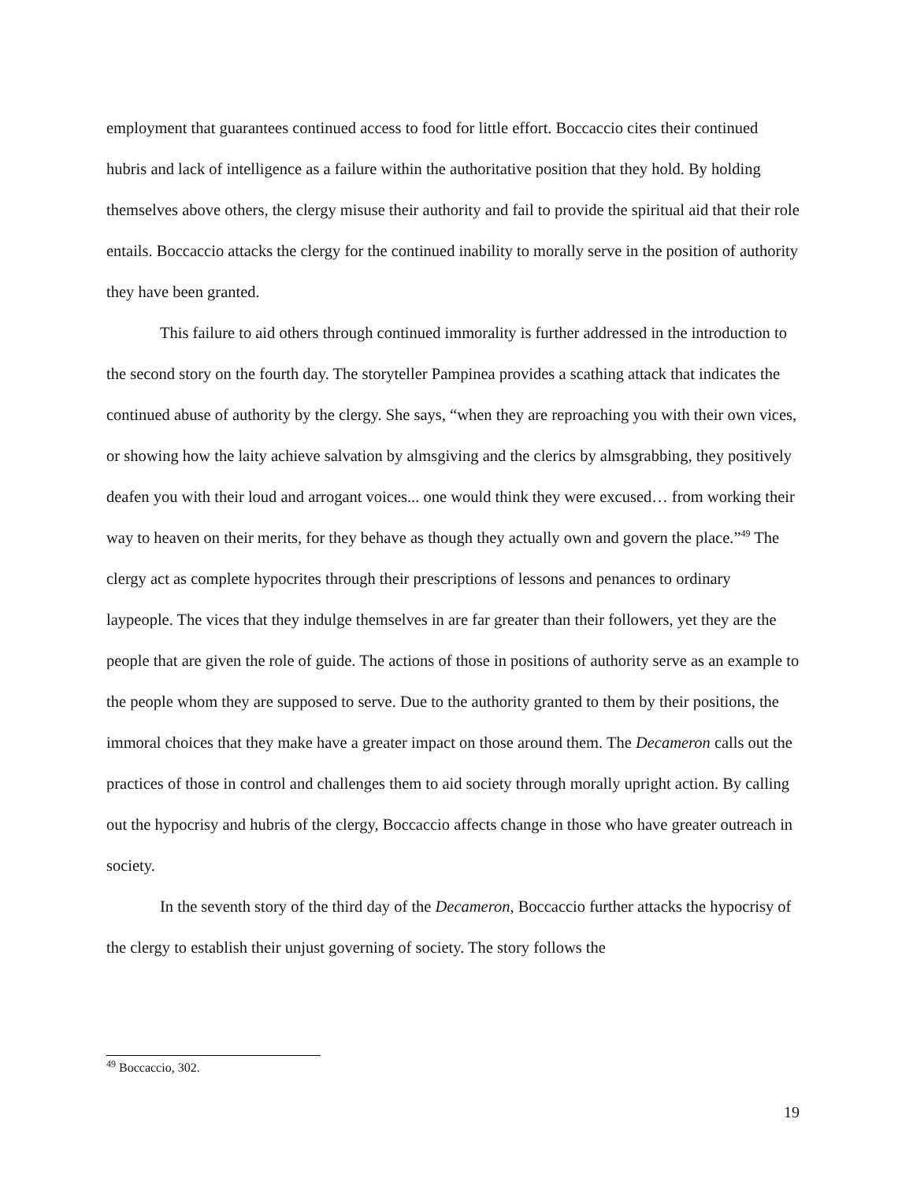employment that guarantees continued access to food for little effort. Boccaccio cites their continued hubris and lack of intelligence as a failure within the authoritative position that they hold. By holding themselves above others, the clergy misuse their authority and fail to provide the spiritual aid that their role entails. Boccaccio attacks the clergy for the continued inability to morally serve in the position of authority they have been granted.
This failure to aid others through continued immorality is further addressed in the introduction to the second story on the fourth day. The storyteller Pampinea provides a scathing attack that indicates the continued abuse of authority by the clergy. She says, “when they are reproaching you with their own vices, or showing how the laity achieve salvation by almsgiving and the clerics by almsgrabbing, they positively deafen you with their loud and arrogant voices... one would think they were excused… from working their way to heaven on their merits, for they behave as though they actually own and govern the place.”<sup>49</sup> The clergy act as complete hypocrites through their prescriptions of lessons and penances to ordinary laypeople. The vices that they indulge themselves in are far greater than their followers, yet they are the people that are given the role of guide. The actions of those in positions of authority serve as an example to the people whom they are supposed to serve. Due to the authority granted to them by their positions, the immoral choices that they make have a greater impact on those around them. The Decameron calls out the practices of those in control and challenges them to aid society through morally upright action. By calling out the hypocrisy and hubris of the clergy, Boccaccio affects change in those who have greater outreach in society.
In the seventh story of the third day of the Decameron, Boccaccio further attacks the hypocrisy of the clergy to establish their unjust governing of society. The story follows the
<sup>49</sup> Boccaccio, 302.
19